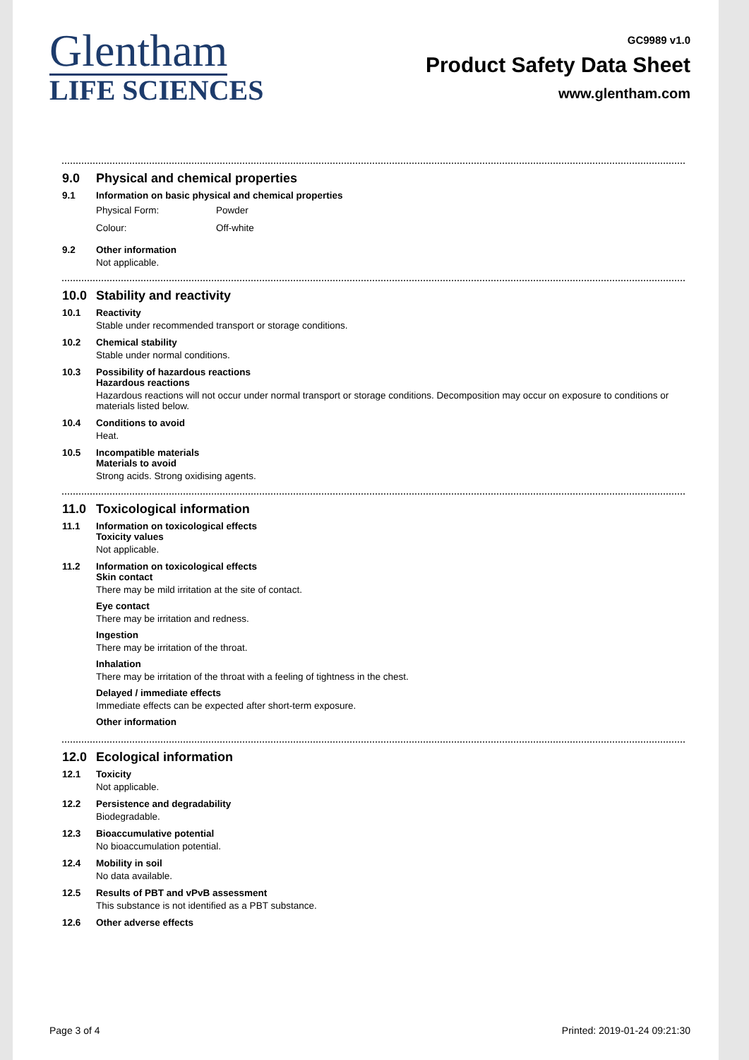Glentham
LIFE SCIENCES
GC9989 v1.0
Product Safety Data Sheet
www.glentham.com
9.0 Physical and chemical properties
9.1 Information on basic physical and chemical properties
Physical Form: Powder
Colour: Off-white
9.2 Other information
Not applicable.
10.0 Stability and reactivity
10.1 Reactivity
Stable under recommended transport or storage conditions.
10.2 Chemical stability
Stable under normal conditions.
10.3 Possibility of hazardous reactions
Hazardous reactions
Hazardous reactions will not occur under normal transport or storage conditions. Decomposition may occur on exposure to conditions or materials listed below.
10.4 Conditions to avoid
Heat.
10.5 Incompatible materials
Materials to avoid
Strong acids. Strong oxidising agents.
11.0 Toxicological information
11.1 Information on toxicological effects
Toxicity values
Not applicable.
11.2 Information on toxicological effects
Skin contact
There may be mild irritation at the site of contact.
Eye contact
There may be irritation and redness.
Ingestion
There may be irritation of the throat.
Inhalation
There may be irritation of the throat with a feeling of tightness in the chest.
Delayed / immediate effects
Immediate effects can be expected after short-term exposure.
Other information
12.0 Ecological information
12.1 Toxicity
Not applicable.
12.2 Persistence and degradability
Biodegradable.
12.3 Bioaccumulative potential
No bioaccumulation potential.
12.4 Mobility in soil
No data available.
12.5 Results of PBT and vPvB assessment
This substance is not identified as a PBT substance.
12.6 Other adverse effects
Page 3 of 4 Printed: 2019-01-24 09:21:30